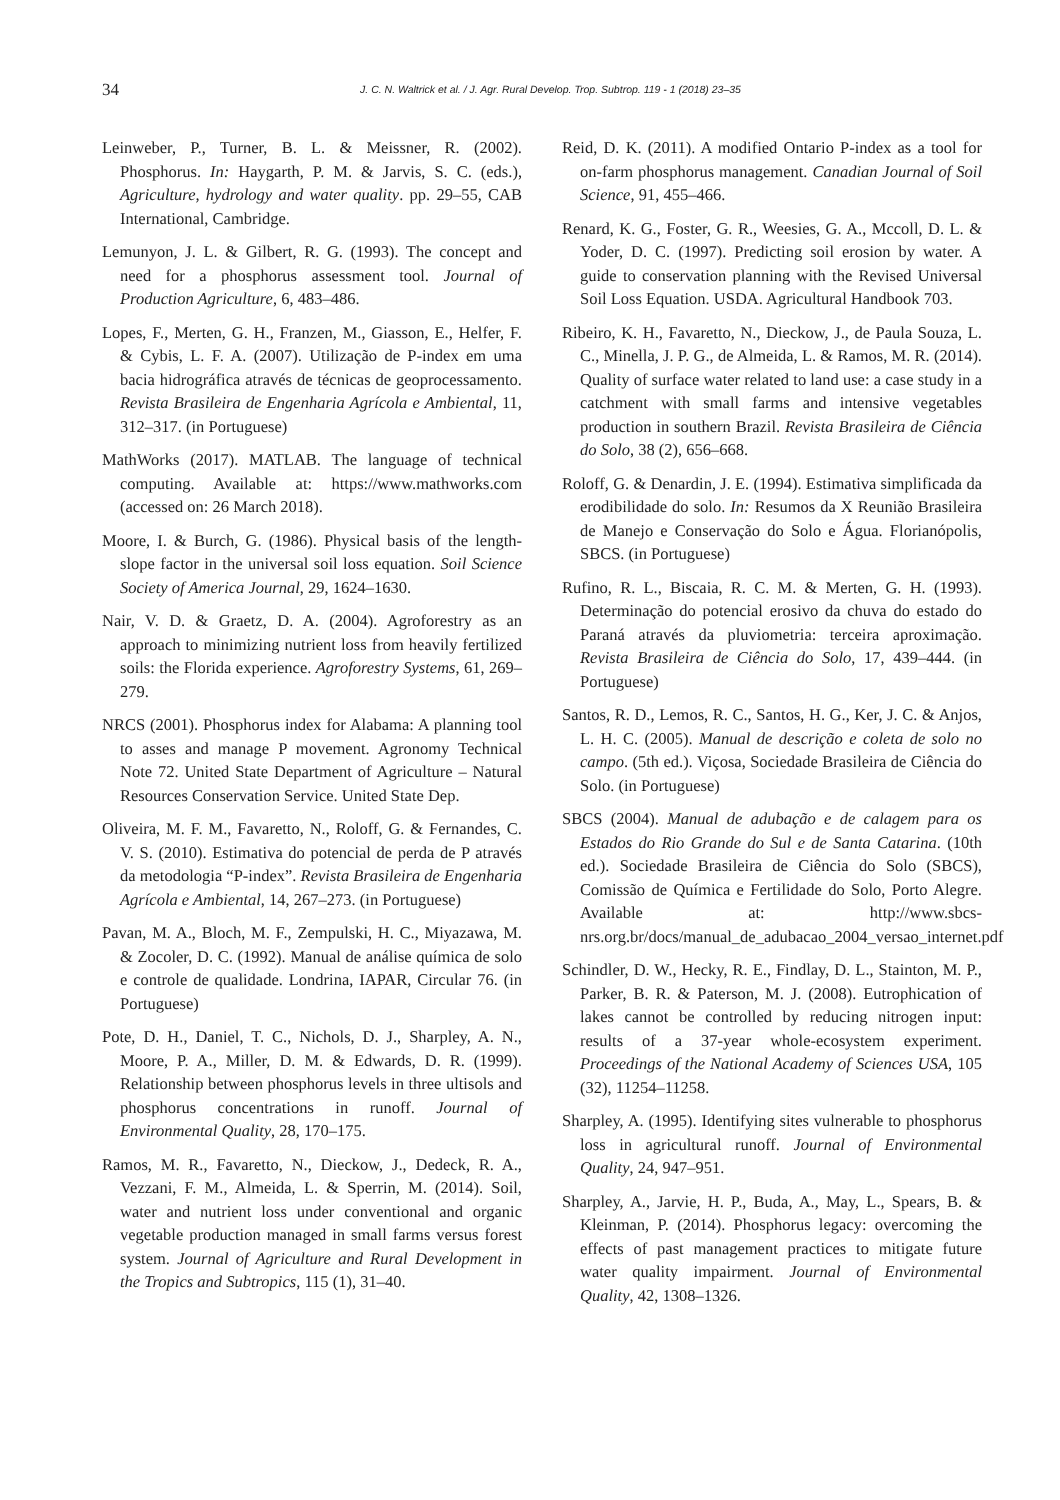34
J. C. N. Waltrick et al. / J. Agr. Rural Develop. Trop. Subtrop. 119 - 1 (2018) 23–35
Leinweber, P., Turner, B. L. & Meissner, R. (2002). Phosphorus. In: Haygarth, P. M. & Jarvis, S. C. (eds.), Agriculture, hydrology and water quality. pp. 29–55, CAB International, Cambridge.
Lemunyon, J. L. & Gilbert, R. G. (1993). The concept and need for a phosphorus assessment tool. Journal of Production Agriculture, 6, 483–486.
Lopes, F., Merten, G. H., Franzen, M., Giasson, E., Helfer, F. & Cybis, L. F. A. (2007). Utilização de P-index em uma bacia hidrográfica através de técnicas de geoprocessamento. Revista Brasileira de Engenharia Agrícola e Ambiental, 11, 312–317. (in Portuguese)
MathWorks (2017). MATLAB. The language of technical computing. Available at: https://www.mathworks.com (accessed on: 26 March 2018).
Moore, I. & Burch, G. (1986). Physical basis of the length-slope factor in the universal soil loss equation. Soil Science Society of America Journal, 29, 1624–1630.
Nair, V. D. & Graetz, D. A. (2004). Agroforestry as an approach to minimizing nutrient loss from heavily fertilized soils: the Florida experience. Agroforestry Systems, 61, 269–279.
NRCS (2001). Phosphorus index for Alabama: A planning tool to asses and manage P movement. Agronomy Technical Note 72. United State Department of Agriculture – Natural Resources Conservation Service. United State Dep.
Oliveira, M. F. M., Favaretto, N., Roloff, G. & Fernandes, C. V. S. (2010). Estimativa do potencial de perda de P através da metodologia “P-index”. Revista Brasileira de Engenharia Agrícola e Ambiental, 14, 267–273. (in Portuguese)
Pavan, M. A., Bloch, M. F., Zempulski, H. C., Miyazawa, M. & Zocoler, D. C. (1992). Manual de análise química de solo e controle de qualidade. Londrina, IAPAR, Circular 76. (in Portuguese)
Pote, D. H., Daniel, T. C., Nichols, D. J., Sharpley, A. N., Moore, P. A., Miller, D. M. & Edwards, D. R. (1999). Relationship between phosphorus levels in three ultisols and phosphorus concentrations in runoff. Journal of Environmental Quality, 28, 170–175.
Ramos, M. R., Favaretto, N., Dieckow, J., Dedeck, R. A., Vezzani, F. M., Almeida, L. & Sperrin, M. (2014). Soil, water and nutrient loss under conventional and organic vegetable production managed in small farms versus forest system. Journal of Agriculture and Rural Development in the Tropics and Subtropics, 115 (1), 31–40.
Reid, D. K. (2011). A modified Ontario P-index as a tool for on-farm phosphorus management. Canadian Journal of Soil Science, 91, 455–466.
Renard, K. G., Foster, G. R., Weesies, G. A., Mccoll, D. L. & Yoder, D. C. (1997). Predicting soil erosion by water. A guide to conservation planning with the Revised Universal Soil Loss Equation. USDA. Agricultural Handbook 703.
Ribeiro, K. H., Favaretto, N., Dieckow, J., de Paula Souza, L. C., Minella, J. P. G., de Almeida, L. & Ramos, M. R. (2014). Quality of surface water related to land use: a case study in a catchment with small farms and intensive vegetables production in southern Brazil. Revista Brasileira de Ciência do Solo, 38 (2), 656–668.
Roloff, G. & Denardin, J. E. (1994). Estimativa simplificada da erodibilidade do solo. In: Resumos da X Reunião Brasileira de Manejo e Conservação do Solo e Água. Florianópolis, SBCS. (in Portuguese)
Rufino, R. L., Biscaia, R. C. M. & Merten, G. H. (1993). Determinação do potencial erosivo da chuva do estado do Paraná através da pluviometria: terceira aproximação. Revista Brasileira de Ciência do Solo, 17, 439–444. (in Portuguese)
Santos, R. D., Lemos, R. C., Santos, H. G., Ker, J. C. & Anjos, L. H. C. (2005). Manual de descrição e coleta de solo no campo. (5th ed.). Viçosa, Sociedade Brasileira de Ciência do Solo. (in Portuguese)
SBCS (2004). Manual de adubação e de calagem para os Estados do Rio Grande do Sul e de Santa Catarina. (10th ed.). Sociedade Brasileira de Ciência do Solo (SBCS), Comissão de Química e Fertilidade do Solo, Porto Alegre. Available at: http://www.sbcs-nrs.org.br/docs/manual_de_adubacao_2004_versao_internet.pdf
Schindler, D. W., Hecky, R. E., Findlay, D. L., Stainton, M. P., Parker, B. R. & Paterson, M. J. (2008). Eutrophication of lakes cannot be controlled by reducing nitrogen input: results of a 37-year whole-ecosystem experiment. Proceedings of the National Academy of Sciences USA, 105 (32), 11254–11258.
Sharpley, A. (1995). Identifying sites vulnerable to phosphorus loss in agricultural runoff. Journal of Environmental Quality, 24, 947–951.
Sharpley, A., Jarvie, H. P., Buda, A., May, L., Spears, B. & Kleinman, P. (2014). Phosphorus legacy: overcoming the effects of past management practices to mitigate future water quality impairment. Journal of Environmental Quality, 42, 1308–1326.